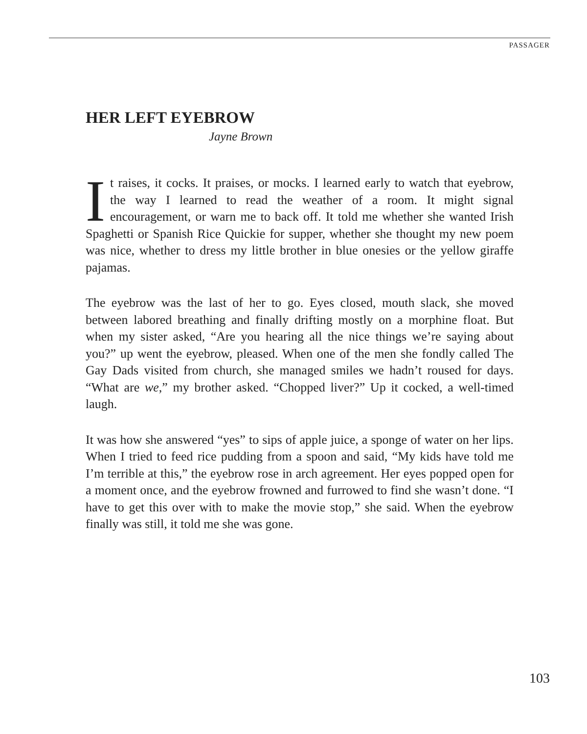PASSAGER
HER LEFT EYEBROW
Jayne Brown
It raises, it cocks. It praises, or mocks. I learned early to watch that eyebrow, the way I learned to read the weather of a room. It might signal encouragement, or warn me to back off. It told me whether she wanted Irish Spaghetti or Spanish Rice Quickie for supper, whether she thought my new poem was nice, whether to dress my little brother in blue onesies or the yellow giraffe pajamas.
The eyebrow was the last of her to go. Eyes closed, mouth slack, she moved between labored breathing and finally drifting mostly on a morphine float. But when my sister asked, “Are you hearing all the nice things we’re saying about you?” up went the eyebrow, pleased. When one of the men she fondly called The Gay Dads visited from church, she managed smiles we hadn’t roused for days. “What are we,” my brother asked. “Chopped liver?” Up it cocked, a well-timed laugh.
It was how she answered “yes” to sips of apple juice, a sponge of water on her lips. When I tried to feed rice pudding from a spoon and said, “My kids have told me I’m terrible at this,” the eyebrow rose in arch agreement. Her eyes popped open for a moment once, and the eyebrow frowned and furrowed to find she wasn’t done. “I have to get this over with to make the movie stop,” she said. When the eyebrow finally was still, it told me she was gone.
103